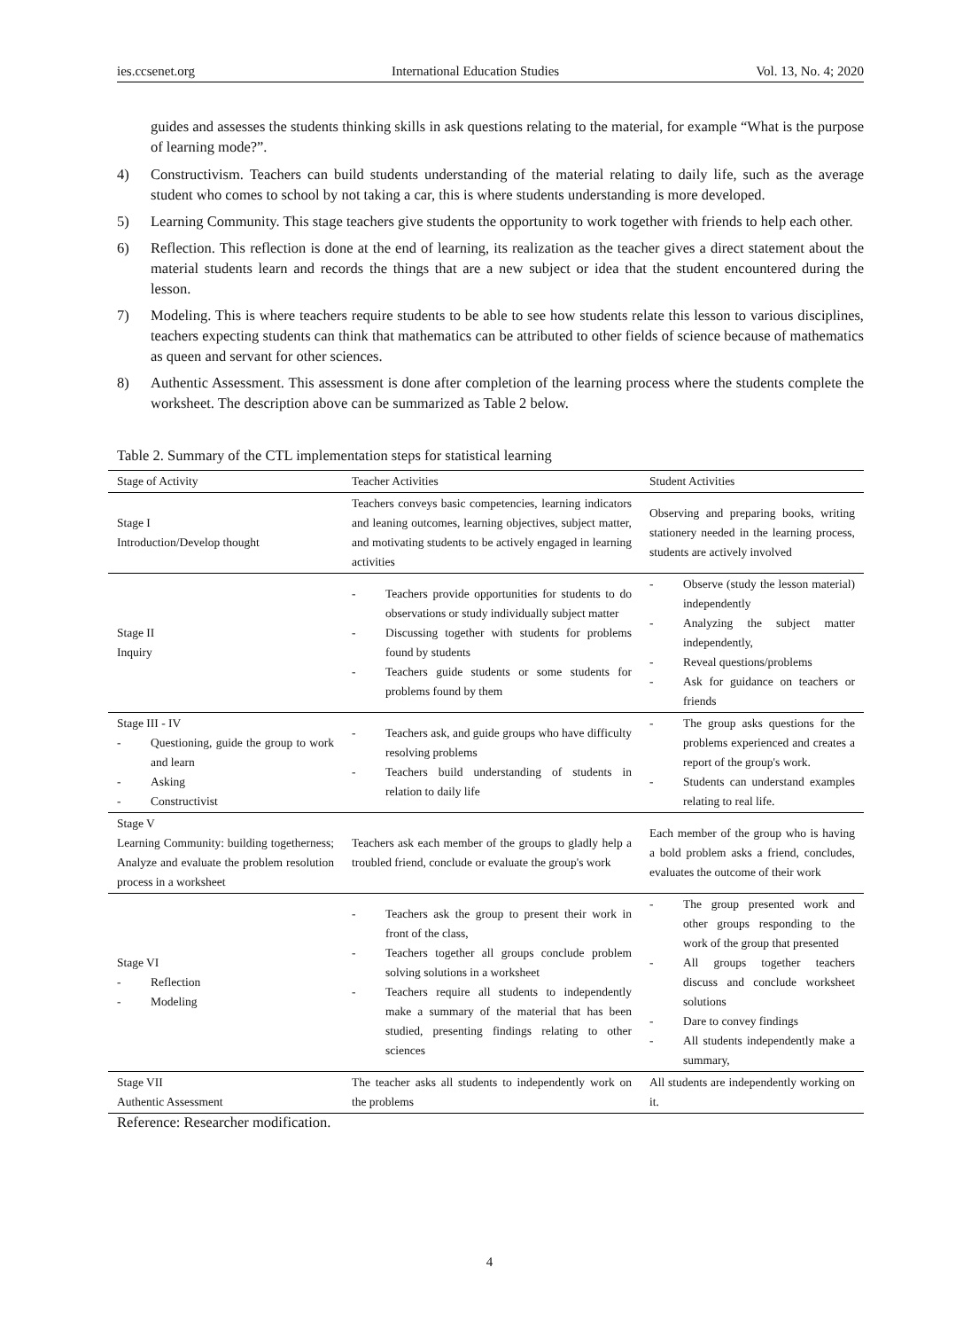ies.ccsenet.org International Education Studies Vol. 13, No. 4; 2020
guides and assesses the students thinking skills in ask questions relating to the material, for example “What is the purpose of learning mode?”.
4) Constructivism. Teachers can build students understanding of the material relating to daily life, such as the average student who comes to school by not taking a car, this is where students understanding is more developed.
5) Learning Community. This stage teachers give students the opportunity to work together with friends to help each other.
6) Reflection. This reflection is done at the end of learning, its realization as the teacher gives a direct statement about the material students learn and records the things that are a new subject or idea that the student encountered during the lesson.
7) Modeling. This is where teachers require students to be able to see how students relate this lesson to various disciplines, teachers expecting students can think that mathematics can be attributed to other fields of science because of mathematics as queen and servant for other sciences.
8) Authentic Assessment. This assessment is done after completion of the learning process where the students complete the worksheet. The description above can be summarized as Table 2 below.
Table 2. Summary of the CTL implementation steps for statistical learning
| Stage of Activity | Teacher Activities | Student Activities |
| --- | --- | --- |
| Stage I Introduction/Develop thought | Teachers conveys basic competencies, learning indicators and leaning outcomes, learning objectives, subject matter, and motivating students to be actively engaged in learning activities | Observing and preparing books, writing stationery needed in the learning process, students are actively involved |
| Stage II Inquiry | - Teachers provide opportunities for students to do observations or study individually subject matter - Discussing together with students for problems found by students - Teachers guide students or some students for problems found by them | - Observe (study the lesson material) independently - Analyzing the subject matter independently, - Reveal questions/problems - Ask for guidance on teachers or friends |
| Stage III - IV - Questioning, guide the group to work and learn - Asking - Constructivist | - Teachers ask, and guide groups who have difficulty resolving problems - Teachers build understanding of students in relation to daily life | - The group asks questions for the problems experienced and creates a report of the group's work. - Students can understand examples relating to real life. |
| Stage V Learning Community: building togetherness; Analyze and evaluate the problem resolution process in a worksheet | Teachers ask each member of the groups to gladly help a troubled friend, conclude or evaluate the group's work | Each member of the group who is having a bold problem asks a friend, concludes, evaluates the outcome of their work |
| Stage VI - Reflection - Modeling | - Teachers ask the group to present their work in front of the class, - Teachers together all groups conclude problem solving solutions in a worksheet - Teachers require all students to independently make a summary of the material that has been studied, presenting findings relating to other sciences | - The group presented work and other groups responding to the work of the group that presented - All groups together teachers discuss and conclude worksheet solutions - Dare to convey findings - All students independently make a summary, |
| Stage VII Authentic Assessment | The teacher asks all students to independently work on the problems | All students are independently working on it. |
Reference: Researcher modification.
4